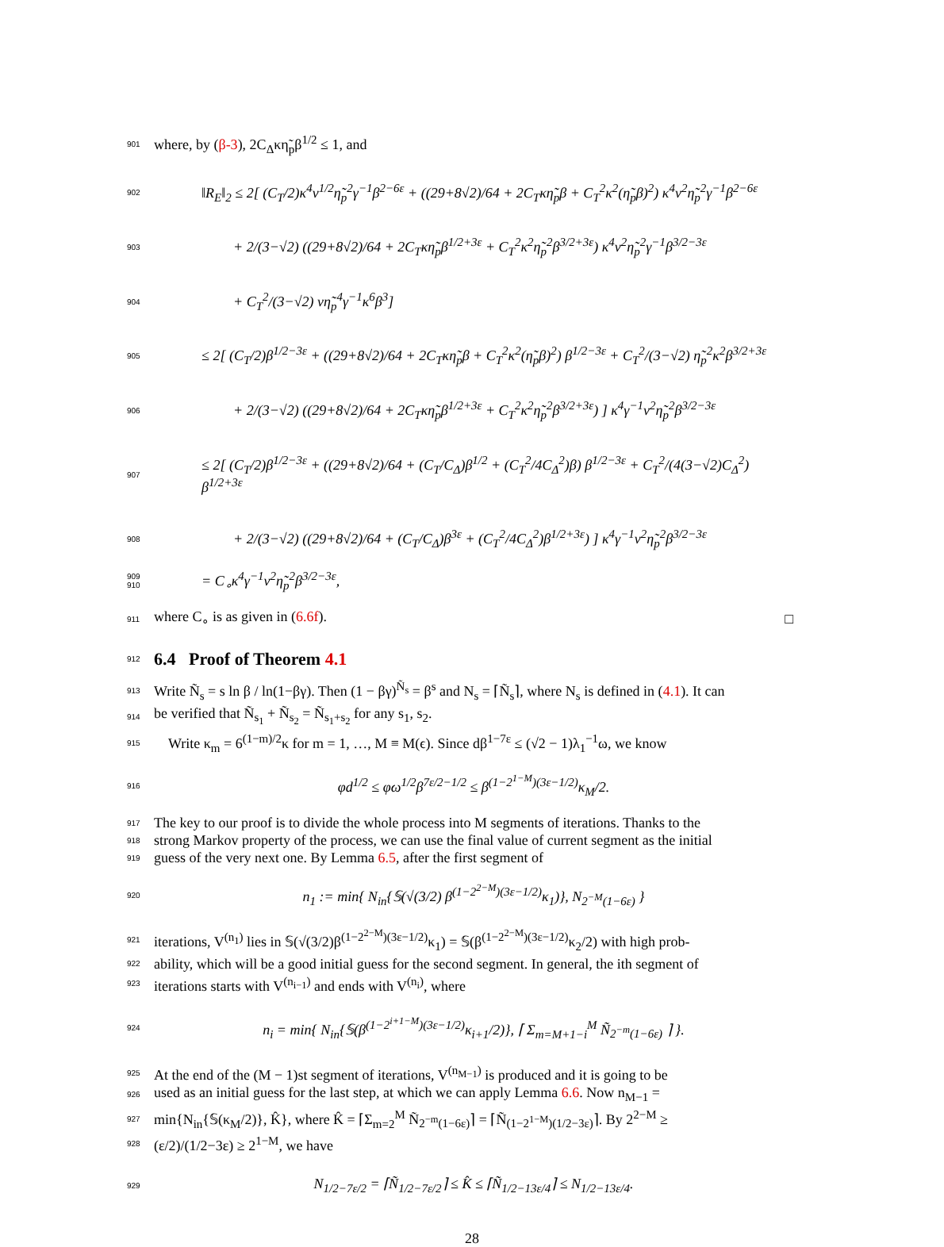901 where, by (β-3), 2C<sub>Δ</sub>κη̃<sub>p</sub>β<sup>1/2</sup> ≤ 1, and
902 ‖R<sub>E</sub>‖<sub>2</sub> ≤ 2[ (C<sub>T</sub>/2)κ<sup>4</sup>ν<sup>1/2</sup>η̃<sub>p</sub><sup>2</sup>γ<sup>−1</sup>β<sup>2−6ε</sup> + ((29+8√2)/64 + 2C<sub>T</sub>κη̃<sub>p</sub>β + C<sub>T</sub><sup>2</sup>κ<sup>2</sup>(η̃<sub>p</sub>β)<sup>2</sup>) κ<sup>4</sup>ν<sup>2</sup>η̃<sub>p</sub><sup>2</sup>γ<sup>−1</sup>β<sup>2−6ε</sup>
903 + 2/(3−√2) ((29+8√2)/64 + 2C<sub>T</sub>κη̃<sub>p</sub>β<sup>1/2+3ε</sup> + C<sub>T</sub><sup>2</sup>κ<sup>2</sup>η̃<sub>p</sub><sup>2</sup>β<sup>3/2+3ε</sup>) κ<sup>4</sup>ν<sup>2</sup>η̃<sub>p</sub><sup>2</sup>γ<sup>−1</sup>β<sup>3/2−3ε</sup>
904 + C<sub>T</sub><sup>2</sup>/(3−√2) νη̃<sub>p</sub><sup>4</sup>γ<sup>−1</sup>κ<sup>6</sup>β<sup>3</sup>]
905 ≤ 2[ (C<sub>T</sub>/2)β<sup>1/2−3ε</sup> + ((29+8√2)/64 + 2C<sub>T</sub>κη̃<sub>p</sub>β + C<sub>T</sub><sup>2</sup>κ<sup>2</sup>(η̃<sub>p</sub>β)<sup>2</sup>) β<sup>1/2−3ε</sup> + C<sub>T</sub><sup>2</sup>/(3−√2) η̃<sub>p</sub><sup>2</sup>κ<sup>2</sup>β<sup>3/2+3ε</sup>
906 + 2/(3−√2) ((29+8√2)/64 + 2C<sub>T</sub>κη̃<sub>p</sub>β<sup>1/2+3ε</sup> + C<sub>T</sub><sup>2</sup>κ<sup>2</sup>η̃<sub>p</sub><sup>2</sup>β<sup>3/2+3ε</sup>) ] κ<sup>4</sup>γ<sup>−1</sup>ν<sup>2</sup>η̃<sub>p</sub><sup>2</sup>β<sup>3/2−3ε</sup>
907 ≤ 2[ (C<sub>T</sub>/2)β<sup>1/2−3ε</sup> + ((29+8√2)/64 + (C<sub>T</sub>/C<sub>Δ</sub>)β<sup>1/2</sup> + (C<sub>T</sub><sup>2</sup>/4C<sub>Δ</sub><sup>2</sup>)β) β<sup>1/2−3ε</sup> + C<sub>T</sub><sup>2</sup>/(4(3−√2)C<sub>Δ</sub><sup>2</sup>) β<sup>1/2+3ε</sup>
908 + 2/(3−√2) ((29+8√2)/64 + (C<sub>T</sub>/C<sub>Δ</sub>)β<sup>3ε</sup> + (C<sub>T</sub><sup>2</sup>/4C<sub>Δ</sub><sup>2</sup>)β<sup>1/2+3ε</sup>) ] κ<sup>4</sup>γ<sup>−1</sup>ν<sup>2</sup>η̃<sub>p</sub><sup>2</sup>β<sup>3/2−3ε</sup>
909
910 = C<sub>∘</sub>κ<sup>4</sup>γ<sup>−1</sup>ν<sup>2</sup>η̃<sub>p</sub><sup>2</sup>β<sup>3/2−3ε</sup>,
911 where C<sub>∘</sub> is as given in (6.6f). □
912
6.4 Proof of Theorem 4.1
913 Write Ñ<sub>s</sub> = s ln β / ln(1−βγ). Then (1 − βγ)<sup>Ñ<sub>s</sub></sup> = β<sup>s</sup> and N<sub>s</sub> = ⌈Ñ<sub>s</sub>⌉, where N<sub>s</sub> is defined in (4.1). It can
914 be verified that Ñ<sub>s<sub>1</sub></sub> + Ñ<sub>s<sub>2</sub></sub> = Ñ<sub>s<sub>1</sub>+s<sub>2</sub></sub> for any s<sub>1</sub>, s<sub>2</sub>.
915 Write κ<sub>m</sub> = 6<sup>(1−m)/2</sup>κ for m = 1, …, M ≡ M(ϵ). Since dβ<sup>1−7ε</sup> ≤ (√2 − 1)λ<sub>1</sub><sup>−1</sup>ω, we know
916 φd<sup>1/2</sup> ≤ φω<sup>1/2</sup>β<sup>7ε/2−1/2</sup> ≤ β<sup>(1−2<sup>1−M</sup>)(3ε−1/2)</sup>κ<sub>M</sub>/2.
917 The key to our proof is to divide the whole process into M segments of iterations. Thanks to the
918 strong Markov property of the process, we can use the final value of current segment as the initial
919 guess of the very next one. By Lemma 6.5, after the first segment of
920 n<sub>1</sub> := min{ N<sub>in</sub>{𝕊(√(3/2) β<sup>(1−2<sup>2−M</sup>)(3ε−1/2)</sup>κ<sub>1</sub>)}, N<sub>2<sup>−M</sup>(1−6ε)</sub> }
921 iterations, V<sup>(n<sub>1</sub>)</sup> lies in 𝕊(√(3/2)β<sup>(1−2<sup>2−M</sup>)(3ε−1/2)</sup>κ<sub>1</sub>) = 𝕊(β<sup>(1−2<sup>2−M</sup>)(3ε−1/2)</sup>κ<sub>2</sub>/2) with high prob-
922 ability, which will be a good initial guess for the second segment. In general, the ith segment of
923 iterations starts with V<sup>(n<sub>i−1</sub>)</sup> and ends with V<sup>(n<sub>i</sub>)</sup>, where
924 n<sub>i</sub> = min{ N<sub>in</sub>{𝕊(β<sup>(1−2<sup>i+1−M</sup>)(3ε−1/2)</sup>κ<sub>i+1</sub>/2)}, ⌈ Σ<sub>m=M+1−i</sub><sup>M</sup> Ñ<sub>2<sup>−m</sup>(1−6ε)</sub> ⌉ }.
925 At the end of the (M − 1)st segment of iterations, V<sup>(n<sub>M−1</sub>)</sup> is produced and it is going to be
926 used as an initial guess for the last step, at which we can apply Lemma 6.6. Now n<sub>M−1</sub> =
927 min{N<sub>in</sub>{𝕊(κ<sub>M</sub>/2)}, K̂}, where K̂ = ⌈Σ<sub>m=2</sub><sup>M</sup> Ñ<sub>2<sup>−m</sup>(1−6ε)</sub>⌉ = ⌈Ñ<sub>(1−2<sup>1−M</sup>)(1/2−3ε)</sub>⌉. By 2<sup>2−M</sup> ≥
928 (ε/2)/(1/2−3ε) ≥ 2<sup>1−M</sup>, we have
929 N<sub>1/2−7ε/2</sub> = ⌈Ñ<sub>1/2−7ε/2</sub>⌉ ≤ K̂ ≤ ⌈Ñ<sub>1/2−13ε/4</sub>⌉ ≤ N<sub>1/2−13ε/4</sub>.
28